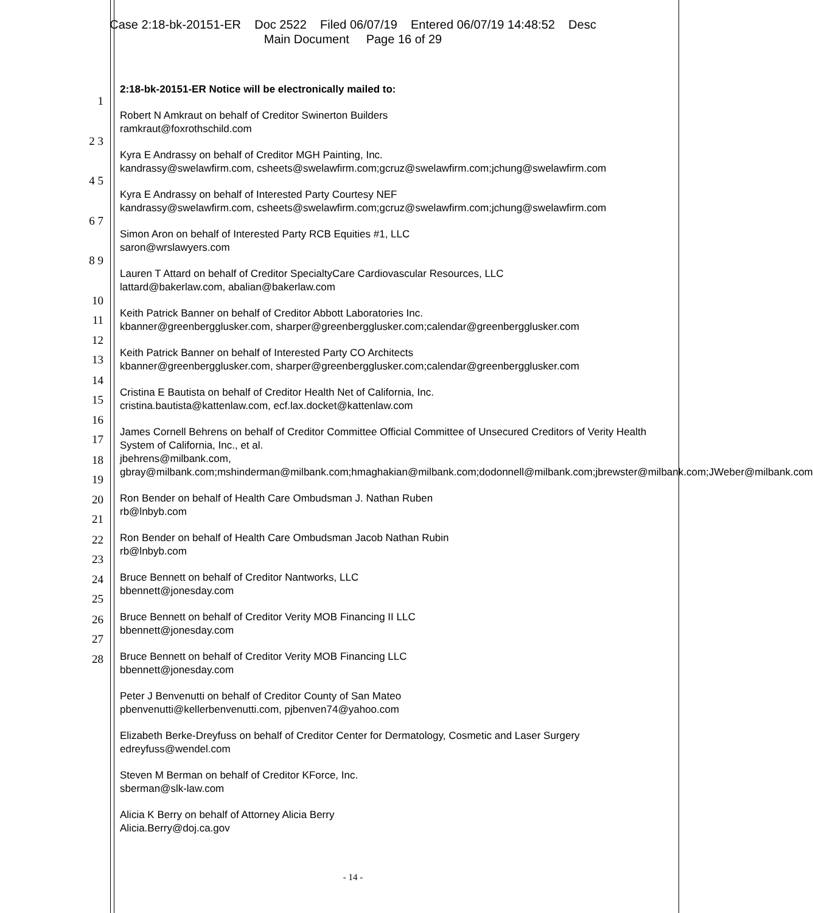Case 2:18-bk-20151-ER Doc 2522 Filed 06/07/19 Entered 06/07/19 14:48:52 Desc
Main Document Page 16 of 29
1
2 3
4 5
6 7
8 9
10 11
12 13
14 15
16 17
18 19
20 21
22 23
24 25
26 27
28
2:18-bk-20151-ER Notice will be electronically mailed to:
Robert N Amkraut on behalf of Creditor Swinerton Builders
ramkraut@foxrothschild.com
Kyra E Andrassy on behalf of Creditor MGH Painting, Inc.
kandrassy@swelawfirm.com, csheets@swelawfirm.com;gcruz@swelawfirm.com;jchung@swelawfirm.com
Kyra E Andrassy on behalf of Interested Party Courtesy NEF
kandrassy@swelawfirm.com, csheets@swelawfirm.com;gcruz@swelawfirm.com;jchung@swelawfirm.com
Simon Aron on behalf of Interested Party RCB Equities #1, LLC
saron@wrslawyers.com
Lauren T Attard on behalf of Creditor SpecialtyCare Cardiovascular Resources, LLC
lattard@bakerlaw.com, abalian@bakerlaw.com
Keith Patrick Banner on behalf of Creditor Abbott Laboratories Inc.
kbanner@greenbergglusker.com, sharper@greenbergglusker.com;calendar@greenbergglusker.com
Keith Patrick Banner on behalf of Interested Party CO Architects
kbanner@greenbergglusker.com, sharper@greenbergglusker.com;calendar@greenbergglusker.com
Cristina E Bautista on behalf of Creditor Health Net of California, Inc.
cristina.bautista@kattenlaw.com, ecf.lax.docket@kattenlaw.com
James Cornell Behrens on behalf of Creditor Committee Official Committee of Unsecured Creditors of Verity Health System of California, Inc., et al.
jbehrens@milbank.com,
gbray@milbank.com;mshinderman@milbank.com;hmaghakian@milbank.com;dodonnell@milbank.com;jbrewster@milbank.com;JWeber@milbank.com
Ron Bender on behalf of Health Care Ombudsman J. Nathan Ruben
rb@lnbyb.com
Ron Bender on behalf of Health Care Ombudsman Jacob Nathan Rubin
rb@lnbyb.com
Bruce Bennett on behalf of Creditor Nantworks, LLC
bbennett@jonesday.com
Bruce Bennett on behalf of Creditor Verity MOB Financing II LLC
bbennett@jonesday.com
Bruce Bennett on behalf of Creditor Verity MOB Financing LLC
bbennett@jonesday.com
Peter J Benvenutti on behalf of Creditor County of San Mateo
pbenvenutti@kellerbenvenutti.com, pjbenven74@yahoo.com
Elizabeth Berke-Dreyfuss on behalf of Creditor Center for Dermatology, Cosmetic and Laser Surgery
edreyfuss@wendel.com
Steven M Berman on behalf of Creditor KForce, Inc.
sberman@slk-law.com
Alicia K Berry on behalf of Attorney Alicia Berry
Alicia.Berry@doj.ca.gov
- 14 -